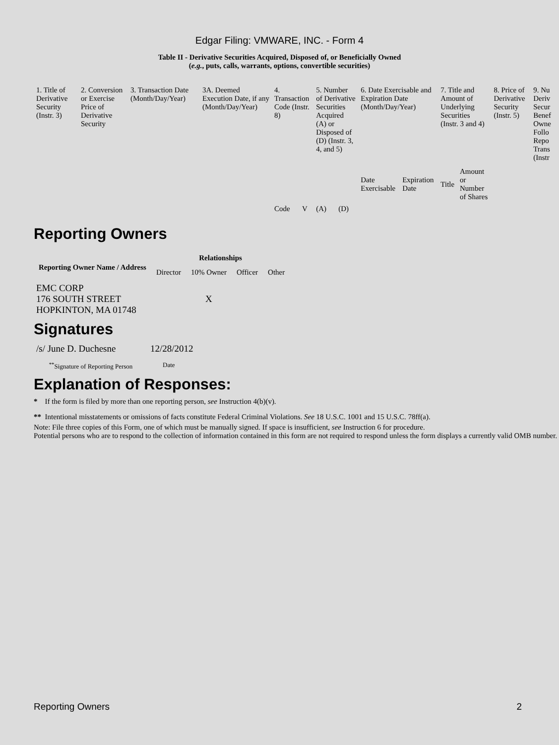Edgar Filing: VMWARE, INC. - Form 4
Table II - Derivative Securities Acquired, Disposed of, or Beneficially Owned
(e.g., puts, calls, warrants, options, convertible securities)
| 1. Title of Derivative Security (Instr. 3) | 2. Conversion or Exercise Price of Derivative Security | 3. Transaction Date (Month/Day/Year) | 3A. Deemed Execution Date, if any (Month/Day/Year) | 4. Transaction Code (Instr. 8) | | 5. Number of Derivative Securities Acquired (A) or Disposed of (D) (Instr. 3, 4, and 5) | | 6. Date Exercisable and Expiration Date (Month/Day/Year) | | 7. Title and Amount of Underlying Securities (Instr. 3 and 4) | | 8. Price of Derivative Security (Instr. 5) | 9. Nu Deriv Secur Benef Owne Follo Repo Trans (Instr |
| | | | | Code | V | (A) | (D) | Date Exercisable | Expiration Date | Title | Amount or Number of Shares | | |
Reporting Owners
| Reporting Owner Name / Address | Relationships | | | |
| --- | --- | --- | --- | --- |
| | Director | 10% Owner | Officer | Other |
| EMC CORP 176 SOUTH STREET HOPKINTON, MA 01748 | | X | | |
Signatures
| /s/ June D. Duchesne | 12/28/2012 |
| <sup>**</sup> Signature of Reporting Person | Date |
Explanation of Responses:
* If the form is filed by more than one reporting person, see Instruction 4(b)(v).
** Intentional misstatements or omissions of facts constitute Federal Criminal Violations. See 18 U.S.C. 1001 and 15 U.S.C. 78ff(a).
Note: File three copies of this Form, one of which must be manually signed. If space is insufficient, see Instruction 6 for procedure.
Potential persons who are to respond to the collection of information contained in this form are not required to respond unless the form displays a currently valid OMB number.
Reporting Owners 2